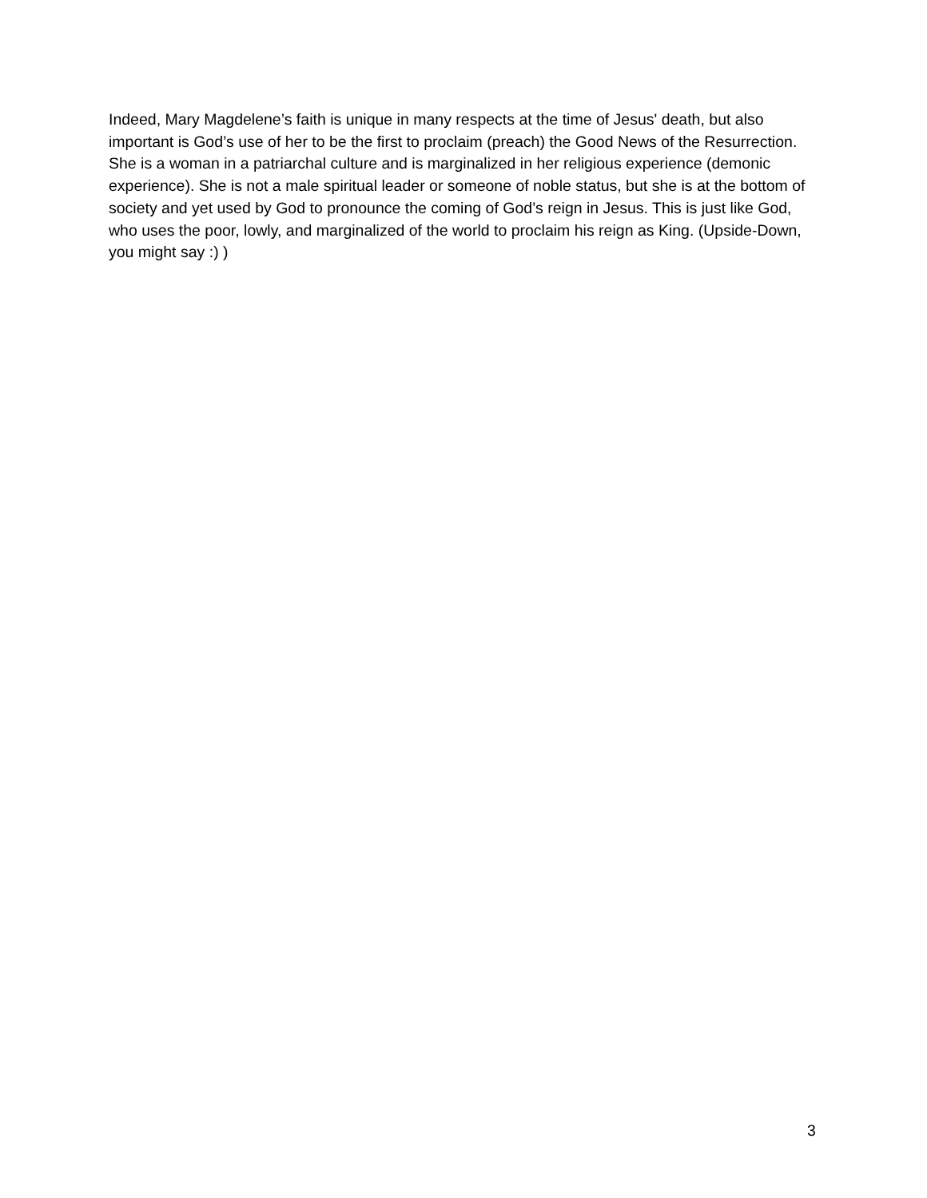Indeed, Mary Magdelene’s faith is unique in many respects at the time of Jesus' death, but also important is God’s use of her to be the first to proclaim (preach) the Good News of the Resurrection. She is a woman in a patriarchal culture and is marginalized in her religious experience (demonic experience). She is not a male spiritual leader or someone of noble status, but she is at the bottom of society and yet used by God to pronounce the coming of God’s reign in Jesus. This is just like God, who uses the poor, lowly, and marginalized of the world to proclaim his reign as King. (Upside-Down, you might say :) )
3